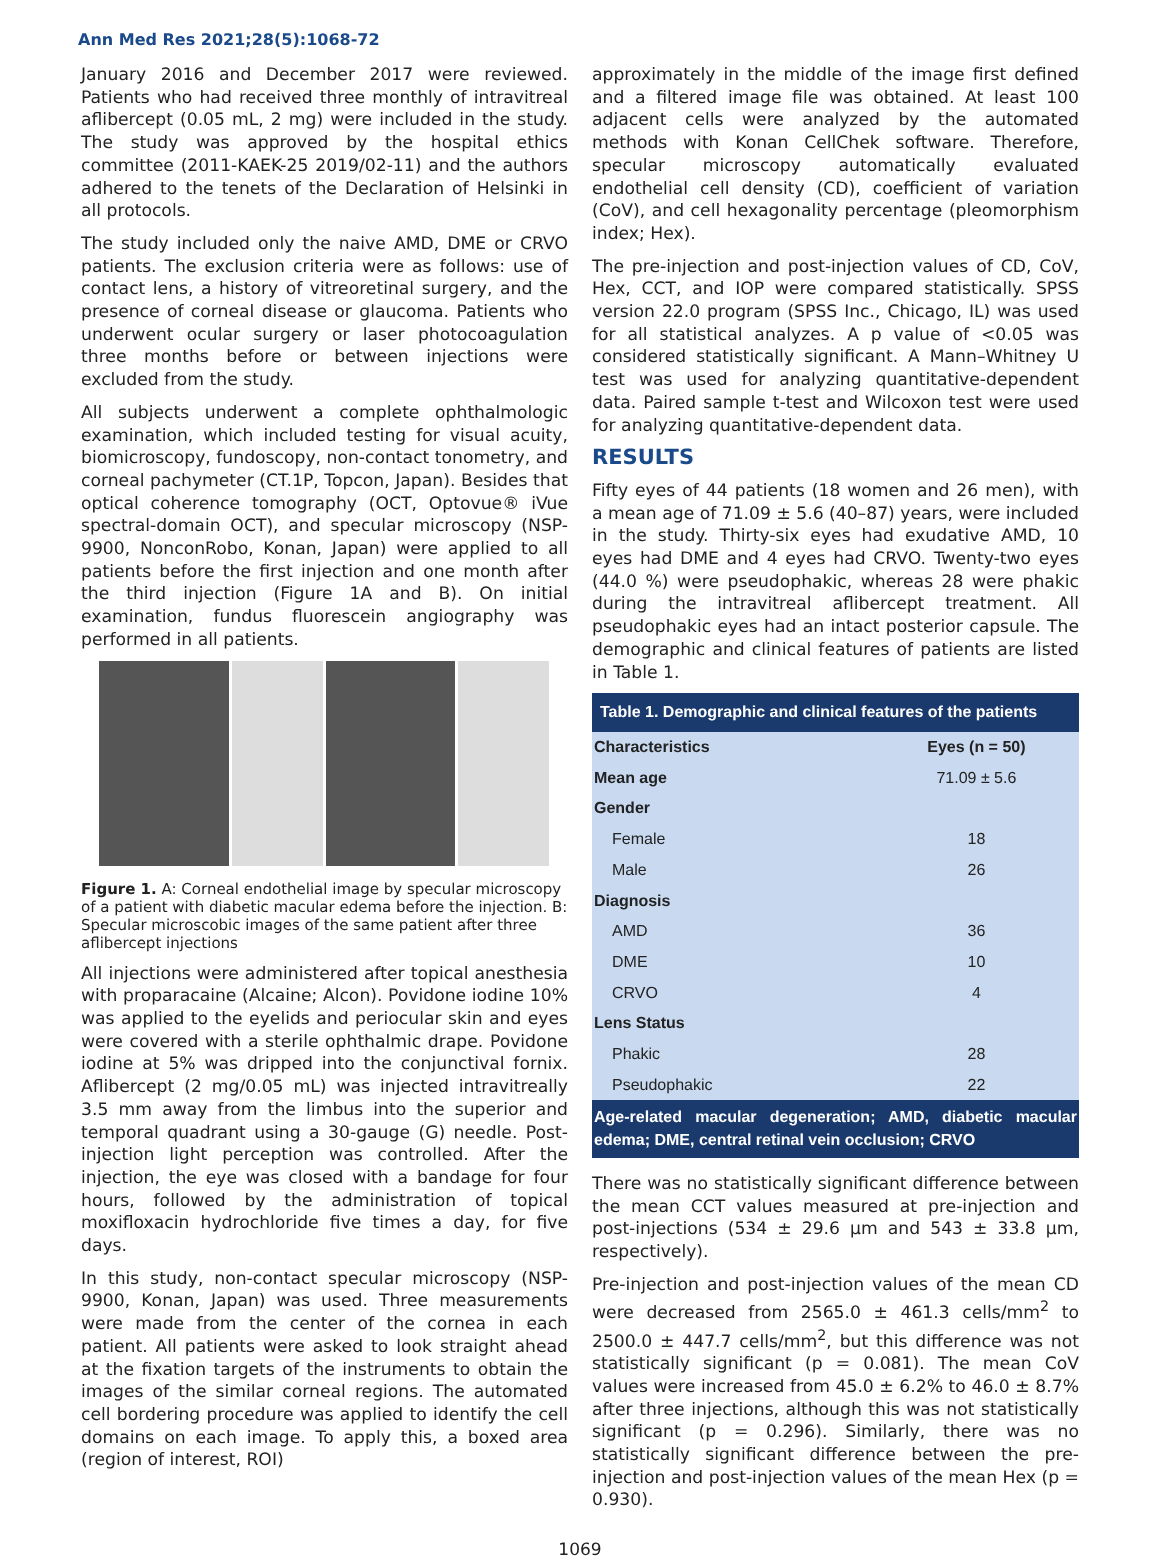Ann Med Res 2021;28(5):1068-72
January 2016 and December 2017 were reviewed. Patients who had received three monthly of intravitreal aflibercept (0.05 mL, 2 mg) were included in the study. The study was approved by the hospital ethics committee (2011-KAEK-25 2019/02-11) and the authors adhered to the tenets of the Declaration of Helsinki in all protocols.
The study included only the naive AMD, DME or CRVO patients. The exclusion criteria were as follows: use of contact lens, a history of vitreoretinal surgery, and the presence of corneal disease or glaucoma. Patients who underwent ocular surgery or laser photocoagulation three months before or between injections were excluded from the study.
All subjects underwent a complete ophthalmologic examination, which included testing for visual acuity, biomicroscopy, fundoscopy, non-contact tonometry, and corneal pachymeter (CT.1P, Topcon, Japan). Besides that optical coherence tomography (OCT, Optovue® iVue spectral-domain OCT), and specular microscopy (NSP-9900, NonconRobo, Konan, Japan) were applied to all patients before the first injection and one month after the third injection (Figure 1A and B). On initial examination, fundus fluorescein angiography was performed in all patients.
Figure 1. A: Corneal endothelial image by specular microscopy of a patient with diabetic macular edema before the injection. B: Specular microscobic images of the same patient after three aflibercept injections
All injections were administered after topical anesthesia with proparacaine (Alcaine; Alcon). Povidone iodine 10% was applied to the eyelids and periocular skin and eyes were covered with a sterile ophthalmic drape. Povidone iodine at 5% was dripped into the conjunctival fornix. Aflibercept (2 mg/0.05 mL) was injected intravitreally 3.5 mm away from the limbus into the superior and temporal quadrant using a 30-gauge (G) needle. Post-injection light perception was controlled. After the injection, the eye was closed with a bandage for four hours, followed by the administration of topical moxifloxacin hydrochloride five times a day, for five days.
In this study, non-contact specular microscopy (NSP-9900, Konan, Japan) was used. Three measurements were made from the center of the cornea in each patient. All patients were asked to look straight ahead at the fixation targets of the instruments to obtain the images of the similar corneal regions. The automated cell bordering procedure was applied to identify the cell domains on each image. To apply this, a boxed area (region of interest, ROI)
approximately in the middle of the image first defined and a filtered image file was obtained. At least 100 adjacent cells were analyzed by the automated methods with Konan CellChek software. Therefore, specular microscopy automatically evaluated endothelial cell density (CD), coefficient of variation (CoV), and cell hexagonality percentage (pleomorphism index; Hex).
The pre-injection and post-injection values of CD, CoV, Hex, CCT, and IOP were compared statistically. SPSS version 22.0 program (SPSS Inc., Chicago, IL) was used for all statistical analyzes. A p value of <0.05 was considered statistically significant. A Mann–Whitney U test was used for analyzing quantitative-dependent data. Paired sample t-test and Wilcoxon test were used for analyzing quantitative-dependent data.
RESULTS
Fifty eyes of 44 patients (18 women and 26 men), with a mean age of 71.09 ± 5.6 (40–87) years, were included in the study. Thirty-six eyes had exudative AMD, 10 eyes had DME and 4 eyes had CRVO. Twenty-two eyes (44.0 %) were pseudophakic, whereas 28 were phakic during the intravitreal aflibercept treatment. All pseudophakic eyes had an intact posterior capsule. The demographic and clinical features of patients are listed in Table 1.
| Table 1. Demographic and clinical features of the patients | |
| --- | --- |
| Characteristics | Eyes (n = 50) |
| Mean age | 71.09 ± 5.6 |
| Gender | |
| Female | 18 |
| Male | 26 |
| Diagnosis | |
| AMD | 36 |
| DME | 10 |
| CRVO | 4 |
| Lens Status | |
| Phakic | 28 |
| Pseudophakic | 22 |
| Age-related macular degeneration; AMD, diabetic macular edema; DME, central retinal vein occlusion; CRVO | |
There was no statistically significant difference between the mean CCT values measured at pre-injection and post-injections (534 ± 29.6 µm and 543 ± 33.8 µm, respectively).
Pre-injection and post-injection values of the mean CD were decreased from 2565.0 ± 461.3 cells/mm<sup>2</sup> to 2500.0 ± 447.7 cells/mm<sup>2</sup>, but this difference was not statistically significant (p = 0.081). The mean CoV values were increased from 45.0 ± 6.2% to 46.0 ± 8.7% after three injections, although this was not statistically significant (p = 0.296). Similarly, there was no statistically significant difference between the pre-injection and post-injection values of the mean Hex (p = 0.930).
1069